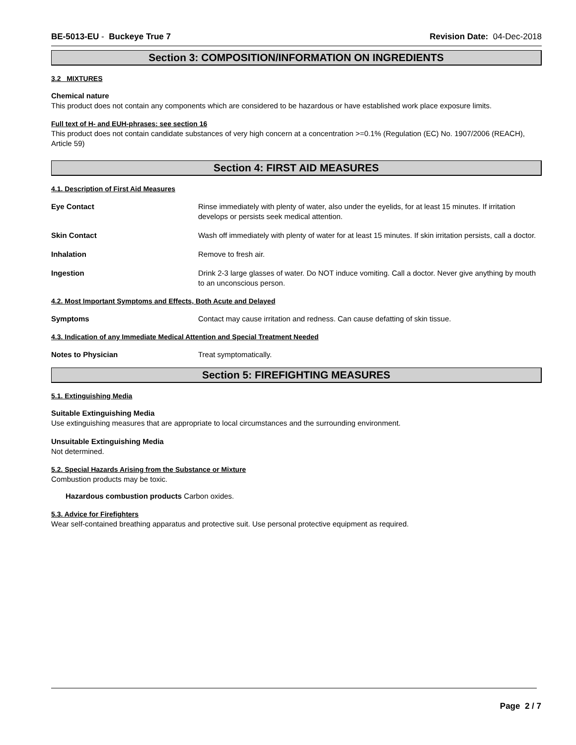BE-5013-EU - Buckeye True 7 Revision Date: 04-Dec-2018
Section 3: COMPOSITION/INFORMATION ON INGREDIENTS
3.2 MIXTURES
Chemical nature
This product does not contain any components which are considered to be hazardous or have established work place exposure limits.
Full text of H- and EUH-phrases: see section 16
This product does not contain candidate substances of very high concern at a concentration >=0.1% (Regulation (EC) No. 1907/2006 (REACH), Article 59)
Section 4: FIRST AID MEASURES
4.1. Description of First Aid Measures
Eye Contact Rinse immediately with plenty of water, also under the eyelids, for at least 15 minutes. If irritation develops or persists seek medical attention.
Skin Contact Wash off immediately with plenty of water for at least 15 minutes. If skin irritation persists, call a doctor.
Inhalation Remove to fresh air.
Ingestion Drink 2-3 large glasses of water. Do NOT induce vomiting. Call a doctor. Never give anything by mouth to an unconscious person.
4.2. Most Important Symptoms and Effects, Both Acute and Delayed
Symptoms Contact may cause irritation and redness. Can cause defatting of skin tissue.
4.3. Indication of any Immediate Medical Attention and Special Treatment Needed
Notes to Physician Treat symptomatically.
Section 5: FIREFIGHTING MEASURES
5.1. Extinguishing Media
Suitable Extinguishing Media
Use extinguishing measures that are appropriate to local circumstances and the surrounding environment.
Unsuitable Extinguishing Media
Not determined.
5.2. Special Hazards Arising from the Substance or Mixture
Combustion products may be toxic.
Hazardous combustion products Carbon oxides.
5.3. Advice for Firefighters
Wear self-contained breathing apparatus and protective suit. Use personal protective equipment as required.
Page 2 / 7